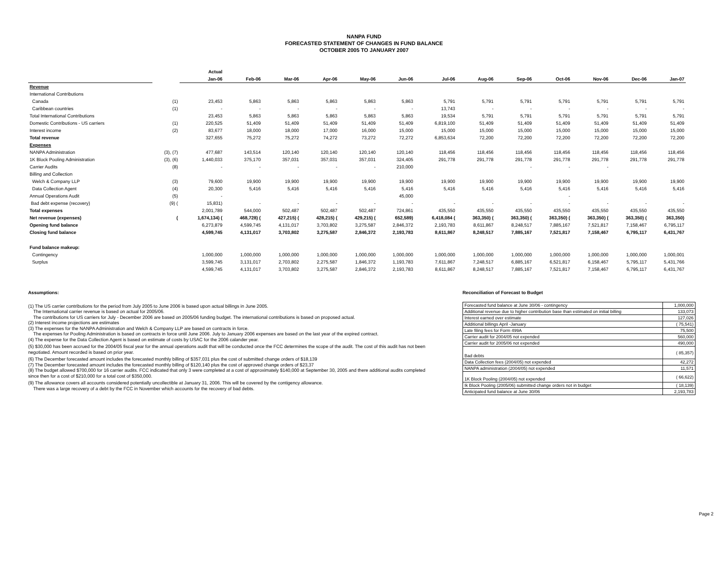NANPA FUND
FORECASTED STATEMENT OF CHANGES IN FUND BALANCE
OCTOBER 2005 TO JANUARY 2007
| | | Actual | | | | | | | | | | | | |
| | | Jan-06 | Feb-06 | Mar-06 | Apr-06 | May-06 | Jun-06 | Jul-06 | Aug-06 | Sep-06 | Oct-06 | Nov-06 | Dec-06 | Jan-07 |
| Revenue | | | | | | | | | | | | | | |
| International Contributions | | | | | | | | | | | | | | |
| Canada | (1) | 23,453 | 5,863 | 5,863 | 5,863 | 5,863 | 5,863 | 5,791 | 5,791 | 5,791 | 5,791 | 5,791 | 5,791 | 5,791 |
| Caribbean countries | (1) | - | - | - | - | - | - | 13,743 | - | - | - | - | - | - |
| Total International Contributions | | 23,453 | 5,863 | 5,863 | 5,863 | 5,863 | 5,863 | 19,534 | 5,791 | 5,791 | 5,791 | 5,791 | 5,791 | 5,791 |
| Domestic Contributions - US carriers | (1) | 220,525 | 51,409 | 51,409 | 51,409 | 51,409 | 51,409 | 6,819,100 | 51,409 | 51,409 | 51,409 | 51,409 | 51,409 | 51,409 |
| Interest income | (2) | 83,677 | 18,000 | 18,000 | 17,000 | 16,000 | 15,000 | 15,000 | 15,000 | 15,000 | 15,000 | 15,000 | 15,000 | 15,000 |
| Total revenue | | 327,655 | 75,272 | 75,272 | 74,272 | 73,272 | 72,272 | 6,853,634 | 72,200 | 72,200 | 72,200 | 72,200 | 72,200 | 72,200 |
| Expenses | | | | | | | | | | | | | | |
| NANPA Administration | (3), (7) | 477,687 | 143,514 | 120,140 | 120,140 | 120,140 | 120,140 | 118,456 | 118,456 | 118,456 | 118,456 | 118,456 | 118,456 | 118,456 |
| 1K Block Pooling Administration | (3), (6) | 1,440,033 | 375,170 | 357,031 | 357,031 | 357,031 | 324,405 | 291,778 | 291,778 | 291,778 | 291,778 | 291,778 | 291,778 | 291,778 |
| Carrier Audits | (8) | - | - | - | - | - | 210,000 | | | - | - | - | | |
| Billing and Collection | | | | | | | | | | | | | | |
| Welch & Company LLP | (3) | 79,600 | 19,900 | 19,900 | 19,900 | 19,900 | 19,900 | 19,900 | 19,900 | 19,900 | 19,900 | 19,900 | 19,900 | 19,900 |
| Data Collection Agent | (4) | 20,300 | 5,416 | 5,416 | 5,416 | 5,416 | 5,416 | 5,416 | 5,416 | 5,416 | 5,416 | 5,416 | 5,416 | 5,416 |
| Annual Operations Audit | (5) | - | | | | | 45,000 | | | | - | | | |
| Bad debt expense (recovery) | (9) ( | 15,831) | - | - | - | - | - | - | - | - | - | - | - | - |
| Total expenses | | 2,001,789 | 544,000 | 502,487 | 502,487 | 502,487 | 724,861 | 435,550 | 435,550 | 435,550 | 435,550 | 435,550 | 435,550 | 435,550 |
| Net revenue (expenses) | ( | 1,674,134) ( | 468,728) ( | 427,215) ( | 428,215) ( | 429,215) ( | 652,589) | 6,418,084 ( | 363,350) ( | 363,350) ( | 363,350) ( | 363,350) ( | 363,350) ( | 363,350) |
| Opening fund balance | | 6,273,879 | 4,599,745 | 4,131,017 | 3,703,802 | 3,275,587 | 2,846,372 | 2,193,783 | 8,611,867 | 8,248,517 | 7,885,167 | 7,521,817 | 7,158,467 | 6,795,117 |
| Closing fund balance | | 4,599,745 | 4,131,017 | 3,703,802 | 3,275,587 | 2,846,372 | 2,193,783 | 8,611,867 | 8,248,517 | 7,885,167 | 7,521,817 | 7,158,467 | 6,795,117 | 6,431,767 |
| Fund balance makeup: | | | | | | | | | | | | | | |
| Contingency | | 1,000,000 | 1,000,000 | 1,000,000 | 1,000,000 | 1,000,000 | 1,000,000 | 1,000,000 | 1,000,000 | 1,000,000 | 1,000,000 | 1,000,000 | 1,000,000 | 1,000,001 |
| Surplus | | 3,599,745 | 3,131,017 | 2,703,802 | 2,275,587 | 1,846,372 | 1,193,783 | 7,611,867 | 7,248,517 | 6,885,167 | 6,521,817 | 6,158,467 | 5,795,117 | 5,431,766 |
| | | 4,599,745 | 4,131,017 | 3,703,802 | 3,275,587 | 2,846,372 | 2,193,783 | 8,611,867 | 8,248,517 | 7,885,167 | 7,521,817 | 7,158,467 | 6,795,117 | 6,431,767 |
Assumptions:
(1) The US carrier contributions for the period from July 2005 to June 2006 is based upon actual billings in June 2005.
The International carrier revenue is based on actual for 2005/06.
The contributions for US carriers for July - December 2006 are based on 2005/06 funding budget. The international contributions is based on proposed actual.
(2) Interest income projections are estimates
(3) The expenses for the NANPA Administration and Welch & Company LLP are based on contracts in force.
The expenses for Pooling Administration is based on contracts in force until June 2006. July to January 2006 expenses are based on the last year of the expired contract.
(4) The expense for the Data Collection Agent is based on estimate of costs by USAC for the 2006 calander year.
(5) $30,000 has been accrued for the 2004/05 fiscal year for the annual operations audit that will be conducted once the FCC determines the scope of the audit. The cost of this audit has not been negotiated. Amount recorded is based on prior year.
(6) The December forecasted amount includes the forecasted monthly billing of $357,031 plus the cost of submitted change orders of $18,139
(7) The December forecasted amount includes the forecasted monthly billing of $120,140 plus the cost of approved change orders of $23,37
(8) The budget allowed $700,000 for 16 carrier audits. FCC indicated that only 3 were completed at a cost of approximately $140,000 at September 30, 2005 and there additional audits completed since then for a cost of $210,000 for a total cost of $350,000.
(9) The allowance covers all accounts considered potentially uncollectible at January 31, 2006. This will be covered by the contigency allowance.
There was a large recovery of a debt by the FCC in November which accounts for the recovery of bad debts.
Reconciliation of Forecast to Budget
| Forecasted fund balance at June 30/06 - contingency | 1,000,000 |
| Additional revenue due to higher contribution base than estimated on initial billing | 133,073 |
| Interest earned over estimate | 127,026 |
| Additional billings April -January | ( 75,541) |
| Late filing fees for Form 499A | 75,500 |
| Carrier audit for 2004/05 not expended | 560,000 |
| Carrier audit for 2005/06 not expended | 490,000 |
| Bad debts | ( 85,357) |
| Data Collection fees (2004/05) not expended | 42,272 |
| NANPA administration (2004/05) not expended | 11,571 |
| 1K Block Pooling (2004/05) not expended | ( 66,622) |
| Ik Block Pooling (2005/06) submitted change orders not in budget | ( 18,139) |
| Anticipated fund balance at June 30/06 | 2,193,783 |
Page 2